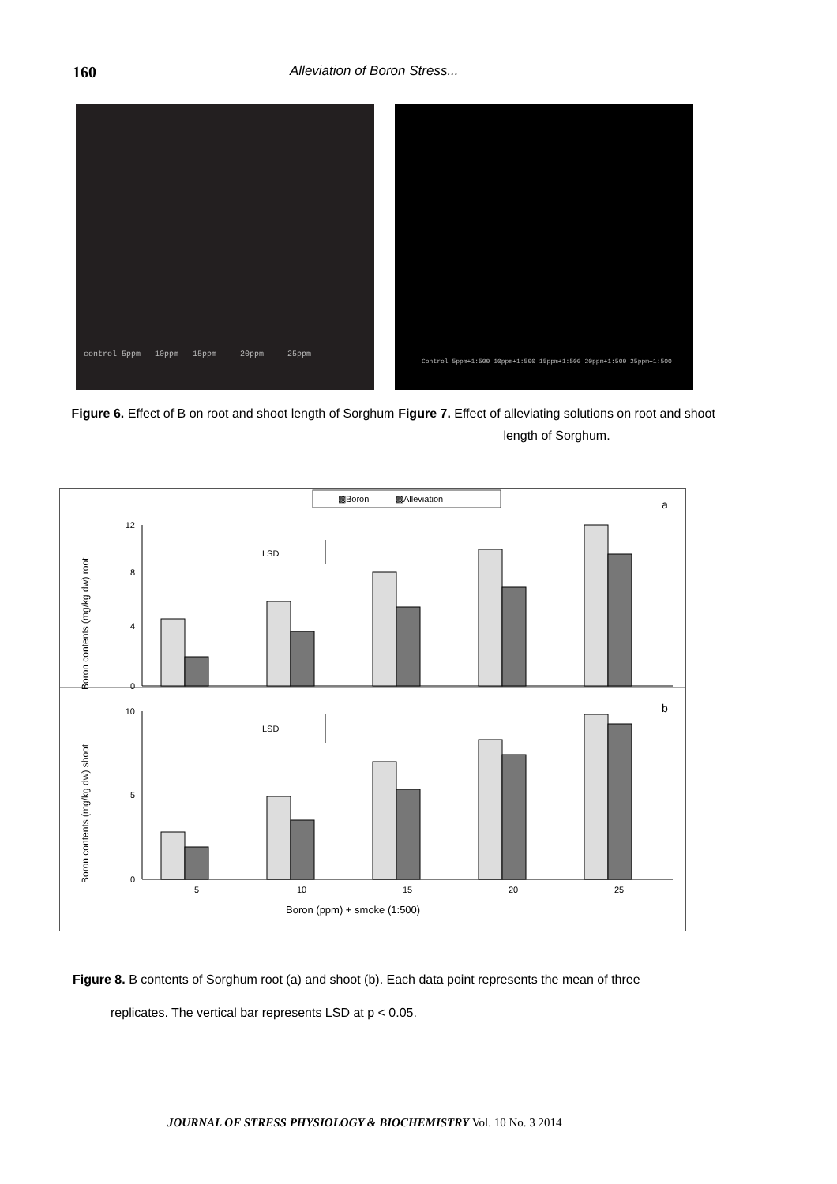160 Alleviation of Boron Stress...
control 5ppm 10ppm 15ppm 20ppm 25ppm
Control 5ppm+1:500 10ppm+1:500 15ppm+1:500 20ppm+1:500 25ppm+1:500
Figure 6. Effect of B on root and shoot length of Sorghum
Figure 7. Effect of alleviating solutions on root and shoot length of Sorghum.
▩Boron
▩Alleviation
a
b
12
8
4
0
10
5
0
LSD
LSD
5
10
15
20
25
Boron (ppm) + smoke (1:500)
Boron contents (mg/kg dw) root
Boron contents (mg/kg dw) shoot
Figure 8. B contents of Sorghum root (a) and shoot (b). Each data point represents the mean of three
replicates. The vertical bar represents LSD at p < 0.05.
JOURNAL OF STRESS PHYSIOLOGY & BIOCHEMISTRY Vol. 10 No. 3 2014